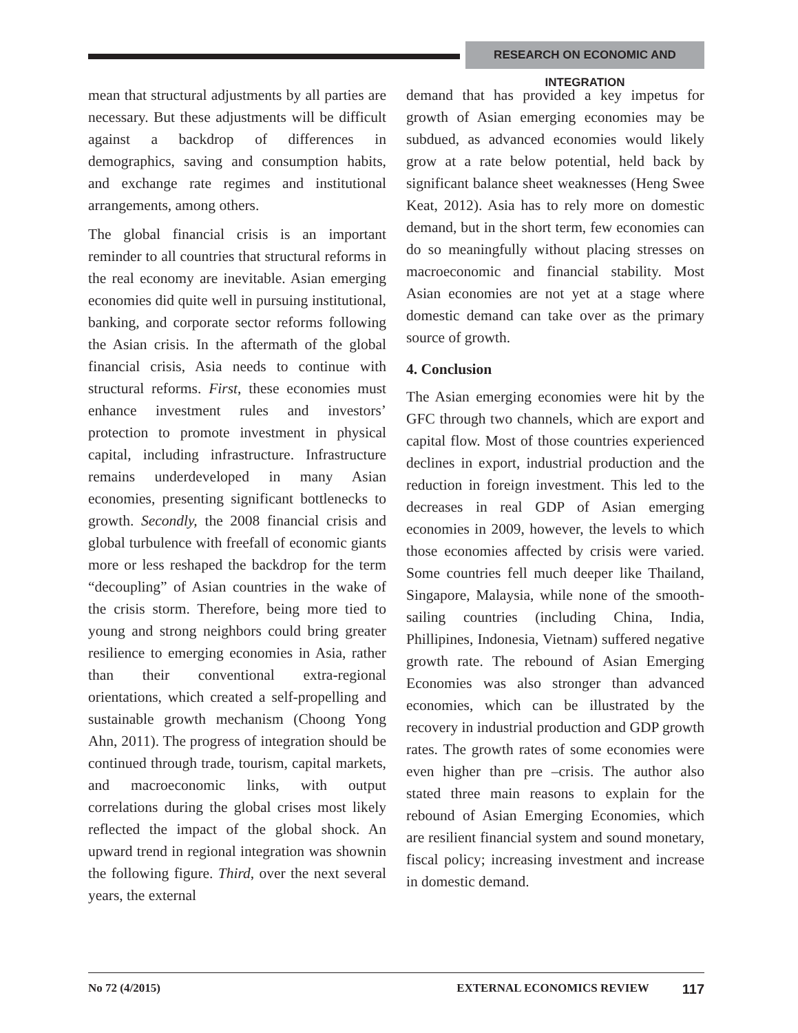RESEARCH ON ECONOMIC AND INTEGRATION
mean that structural adjustments by all parties are necessary. But these adjustments will be difficult against a backdrop of differences in demographics, saving and consumption habits, and exchange rate regimes and institutional arrangements, among others.
The global financial crisis is an important reminder to all countries that structural reforms in the real economy are inevitable. Asian emerging economies did quite well in pursuing institutional, banking, and corporate sector reforms following the Asian crisis. In the aftermath of the global financial crisis, Asia needs to continue with structural reforms. First, these economies must enhance investment rules and investors’ protection to promote investment in physical capital, including infrastructure. Infrastructure remains underdeveloped in many Asian economies, presenting significant bottlenecks to growth. Secondly, the 2008 financial crisis and global turbulence with freefall of economic giants more or less reshaped the backdrop for the term “decoupling” of Asian countries in the wake of the crisis storm. Therefore, being more tied to young and strong neighbors could bring greater resilience to emerging economies in Asia, rather than their conventional extra-regional orientations, which created a self-propelling and sustainable growth mechanism (Choong Yong Ahn, 2011). The progress of integration should be continued through trade, tourism, capital markets, and macroeconomic links, with output correlations during the global crises most likely reflected the impact of the global shock. An upward trend in regional integration was shownin the following figure. Third, over the next several years, the external
demand that has provided a key impetus for growth of Asian emerging economies may be subdued, as advanced economies would likely grow at a rate below potential, held back by significant balance sheet weaknesses (Heng Swee Keat, 2012). Asia has to rely more on domestic demand, but in the short term, few economies can do so meaningfully without placing stresses on macroeconomic and financial stability. Most Asian economies are not yet at a stage where domestic demand can take over as the primary source of growth.
4. Conclusion
The Asian emerging economies were hit by the GFC through two channels, which are export and capital flow. Most of those countries experienced declines in export, industrial production and the reduction in foreign investment. This led to the decreases in real GDP of Asian emerging economies in 2009, however, the levels to which those economies affected by crisis were varied. Some countries fell much deeper like Thailand, Singapore, Malaysia, while none of the smooth-sailing countries (including China, India, Phillipines, Indonesia, Vietnam) suffered negative growth rate. The rebound of Asian Emerging Economies was also stronger than advanced economies, which can be illustrated by the recovery in industrial production and GDP growth rates. The growth rates of some economies were even higher than pre –crisis. The author also stated three main reasons to explain for the rebound of Asian Emerging Economies, which are resilient financial system and sound monetary, fiscal policy; increasing investment and increase in domestic demand.
No 72 (4/2015) EXTERNAL ECONOMICS REVIEW 117